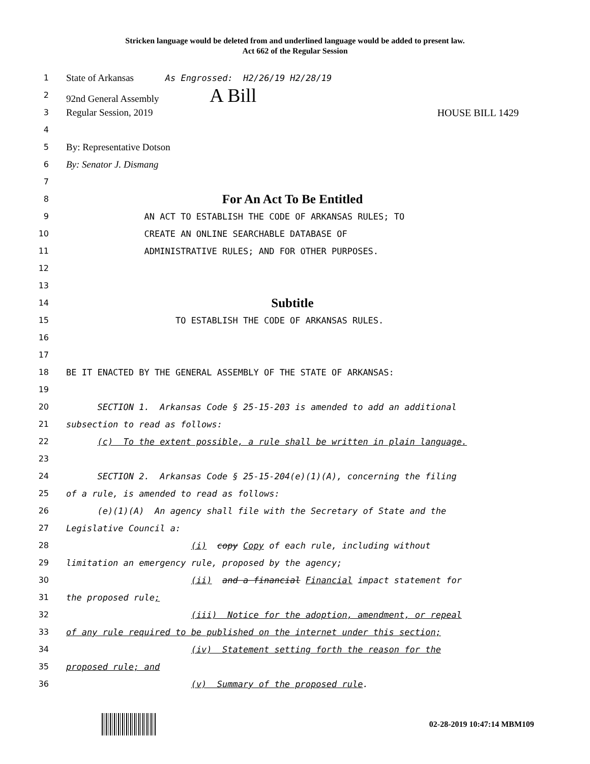Stricken language would be deleted from and underlined language would be added to present law.
Act 662 of the Regular Session
1
State of Arkansas As Engrossed: H2/26/19 H2/28/19
2
92nd General Assembly A Bill
3
Regular Session, 2019 HOUSE BILL 1429
4
5
By: Representative Dotson
6
By: Senator J. Dismang
7
8
For An Act To Be Entitled
9 AN ACT TO ESTABLISH THE CODE OF ARKANSAS RULES; TO
10 CREATE AN ONLINE SEARCHABLE DATABASE OF
11 ADMINISTRATIVE RULES; AND FOR OTHER PURPOSES.
12
13
14
Subtitle
15 TO ESTABLISH THE CODE OF ARKANSAS RULES.
16
17
18 BE IT ENACTED BY THE GENERAL ASSEMBLY OF THE STATE OF ARKANSAS:
19
20 SECTION 1. Arkansas Code § 25-15-203 is amended to add an additional
21 subsection to read as follows:
22 (c) To the extent possible, a rule shall be written in plain language.
23
24 SECTION 2. Arkansas Code § 25-15-204(e)(1)(A), concerning the filing
25 of a rule, is amended to read as follows:
26 (e)(1)(A) An agency shall file with the Secretary of State and the
27 Legislative Council a:
28 (i) copy Copy of each rule, including without
29 limitation an emergency rule, proposed by the agency;
30 (ii) and a financial Financial impact statement for
31 the proposed rule;
32 (iii) Notice for the adoption, amendment, or repeal
33 of any rule required to be published on the internet under this section;
34 (iv) Statement setting forth the reason for the
35 proposed rule; and
36 (v) Summary of the proposed rule.
02-28-2019 10:47:14 MBM109